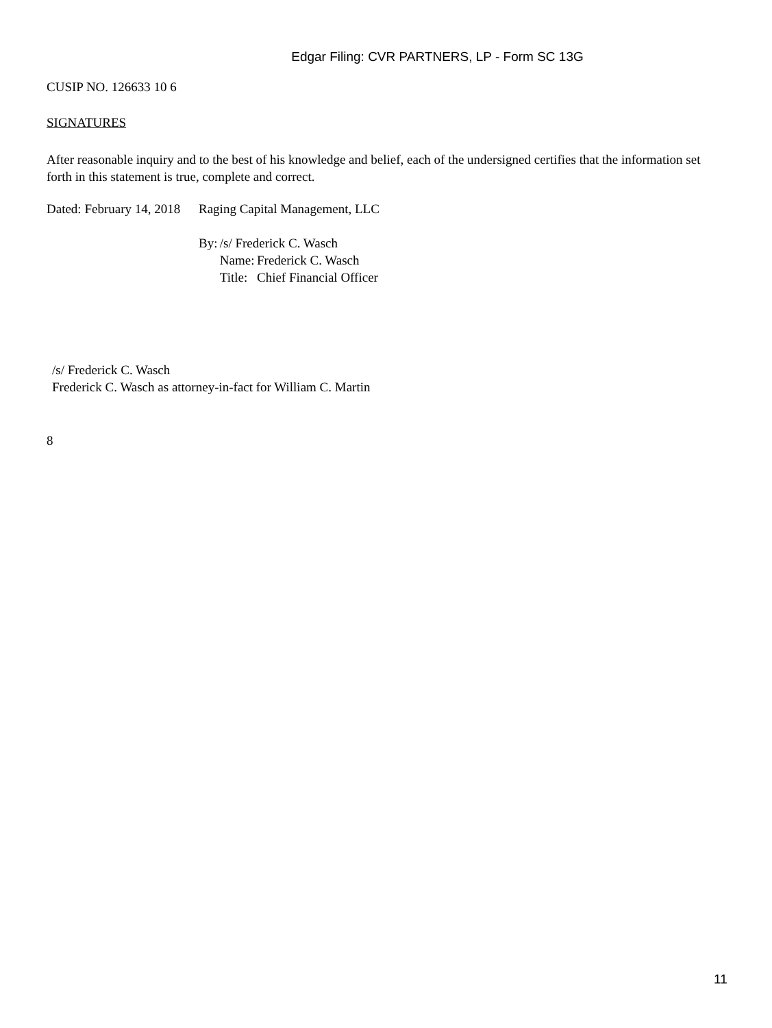Edgar Filing: CVR PARTNERS, LP - Form SC 13G
CUSIP NO. 126633 10 6
SIGNATURES
After reasonable inquiry and to the best of his knowledge and belief, each of the undersigned certifies that the information set forth in this statement is true, complete and correct.
| Dated: February 14, 2018 | Raging Capital Management, LLC | | |
| | By: | /s/ Frederick C. Wasch | |
| | | Name: | Frederick C. Wasch |
| | | Title: | Chief Financial Officer |
/s/ Frederick C. Wasch
Frederick C. Wasch as attorney-in-fact for William C. Martin
8
11